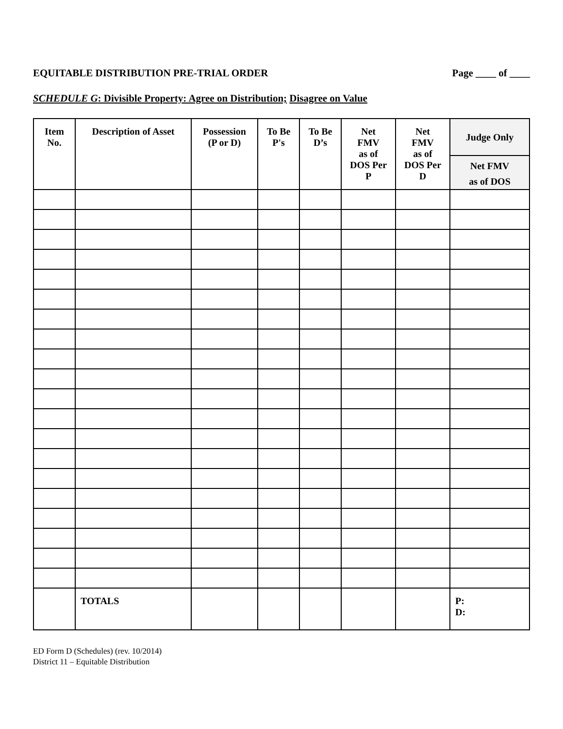EQUITABLE DISTRIBUTION PRE-TRIAL ORDER Page ____ of ____
SCHEDULE G: Divisible Property: Agree on Distribution; Disagree on Value
| Item No. | Description of Asset | Possession (P or D) | To Be P's | To Be D’s | Net FMV as of DOS Per P | Net FMV as of DOS Per D | Judge Only |
| --- | --- | --- | --- | --- | --- | --- | --- |
| | | | | | | | Net FMV as of DOS |
| | TOTALS | | | | | | P: D: |
ED Form D (Schedules) (rev. 10/2014)
District 11 – Equitable Distribution